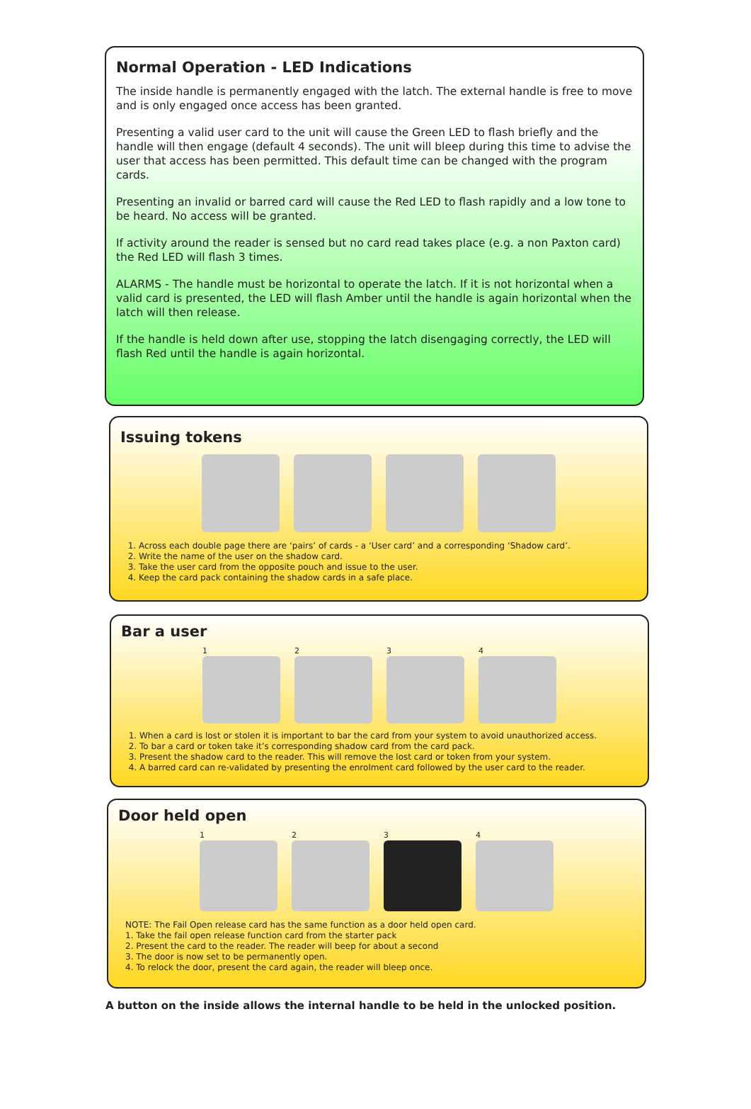Normal Operation - LED Indications
The inside handle is permanently engaged with the latch. The external handle is free to move and is only engaged once access has been granted.
Presenting a valid user card to the unit will cause the Green LED to flash briefly and the handle will then engage (default 4 seconds). The unit will bleep during this time to advise the user that access has been permitted. This default time can be changed with the program cards.
Presenting an invalid or barred card will cause the Red LED to flash rapidly and a low tone to be heard. No access will be granted.
If activity around the reader is sensed but no card read takes place (e.g. a non Paxton card) the Red LED will flash 3 times.
ALARMS - The handle must be horizontal to operate the latch. If it is not horizontal when a valid card is presented, the LED will flash Amber until the handle is again horizontal when the latch will then release.
If the handle is held down after use, stopping the latch disengaging correctly, the LED will flash Red until the handle is again horizontal.
Issuing tokens
1. Across each double page there are ‘pairs’ of cards - a ‘User card’ and a corresponding ‘Shadow card’.
2. Write the name of the user on the shadow card.
3. Take the user card from the opposite pouch and issue to the user.
4. Keep the card pack containing the shadow cards in a safe place.
Bar a user
1 2 3 4
1. When a card is lost or stolen it is important to bar the card from your system to avoid unauthorized access.
2. To bar a card or token take it’s corresponding shadow card from the card pack.
3. Present the shadow card to the reader. This will remove the lost card or token from your system.
4. A barred card can re-validated by presenting the enrolment card followed by the user card to the reader.
Door held open
1 2 3 4
NOTE: The Fail Open release card has the same function as a door held open card.
1. Take the fail open release function card from the starter pack
2. Present the card to the reader. The reader will beep for about a second
3. The door is now set to be permanently open.
4. To relock the door, present the card again, the reader will bleep once.
A button on the inside allows the internal handle to be held in the unlocked position.